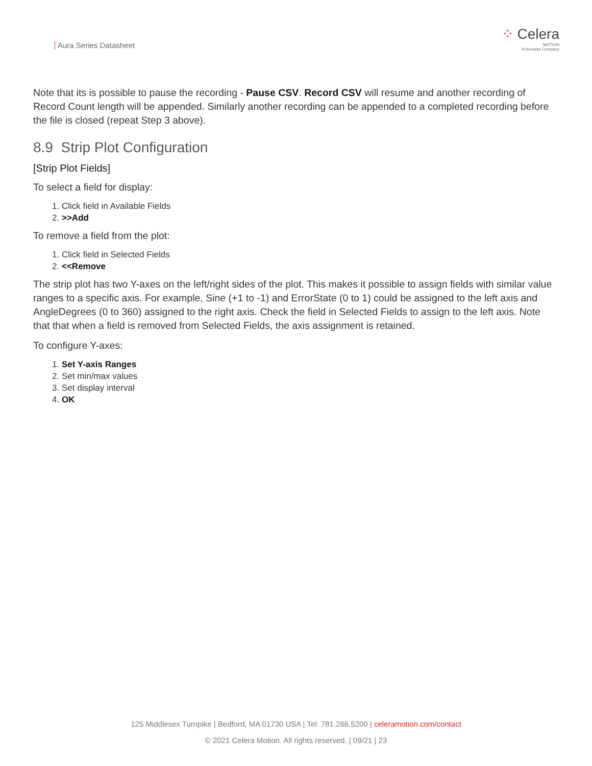Aura Series Datasheet
⁘ Celera
MOTION
A Novanta Company
Note that its is possible to pause the recording - Pause CSV. Record CSV will resume and another recording of Record Count length will be appended. Similarly another recording can be appended to a completed recording before the file is closed (repeat Step 3 above).
8.9 Strip Plot Configuration
[Strip Plot Fields]
To select a field for display:
1. Click field in Available Fields
2. >>Add
To remove a field from the plot:
1. Click field in Selected Fields
2. <<Remove
The strip plot has two Y-axes on the left/right sides of the plot. This makes it possible to assign fields with similar value ranges to a specific axis. For example, Sine (+1 to -1) and ErrorState (0 to 1) could be assigned to the left axis and AngleDegrees (0 to 360) assigned to the right axis. Check the field in Selected Fields to assign to the left axis. Note that that when a field is removed from Selected Fields, the axis assignment is retained.
To configure Y-axes:
1. Set Y-axis Ranges
2. Set min/max values
3. Set display interval
4. OK
125 Middlesex Turnpike | Bedford, MA 01730 USA | Tel: 781.266.5200 | celeramotion.com/contact
© 2021 Celera Motion. All rights reserved. | 09/21 | 23